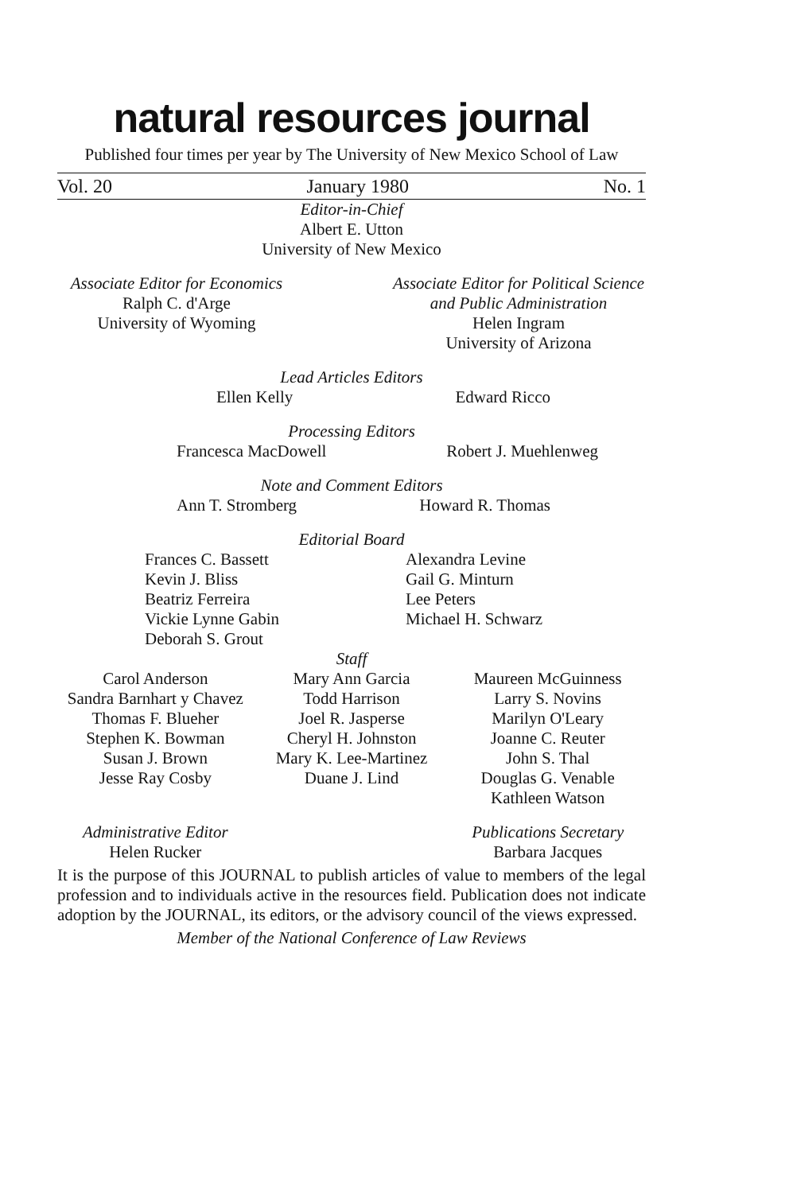natural resources journal
Published four times per year by The University of New Mexico School of Law
Vol. 20 January 1980 No. 1
Editor-in-Chief
Albert E. Utton
University of New Mexico
Associate Editor for Economics
Ralph C. d'Arge
University of Wyoming
Associate Editor for Political Science and Public Administration
Helen Ingram
University of Arizona
Lead Articles Editors
Ellen Kelly Edward Ricco
Processing Editors
Francesca MacDowell Robert J. Muehlenweg
Note and Comment Editors
Ann T. Stromberg Howard R. Thomas
Editorial Board
Frances C. Bassett
Kevin J. Bliss
Beatriz Ferreira
Vickie Lynne Gabin
Deborah S. Grout
Alexandra Levine
Gail G. Minturn
Lee Peters
Michael H. Schwarz
Staff
Carol Anderson
Sandra Barnhart y Chavez
Thomas F. Blueher
Stephen K. Bowman
Susan J. Brown
Jesse Ray Cosby
Mary Ann Garcia
Todd Harrison
Joel R. Jasperse
Cheryl H. Johnston
Mary K. Lee-Martinez
Duane J. Lind
Maureen McGuinness
Larry S. Novins
Marilyn O'Leary
Joanne C. Reuter
John S. Thal
Douglas G. Venable
Kathleen Watson
Administrative Editor
Helen Rucker
Publications Secretary
Barbara Jacques
It is the purpose of this JOURNAL to publish articles of value to members of the legal profession and to individuals active in the resources field. Publication does not indicate adoption by the JOURNAL, its editors, or the advisory council of the views expressed.
Member of the National Conference of Law Reviews